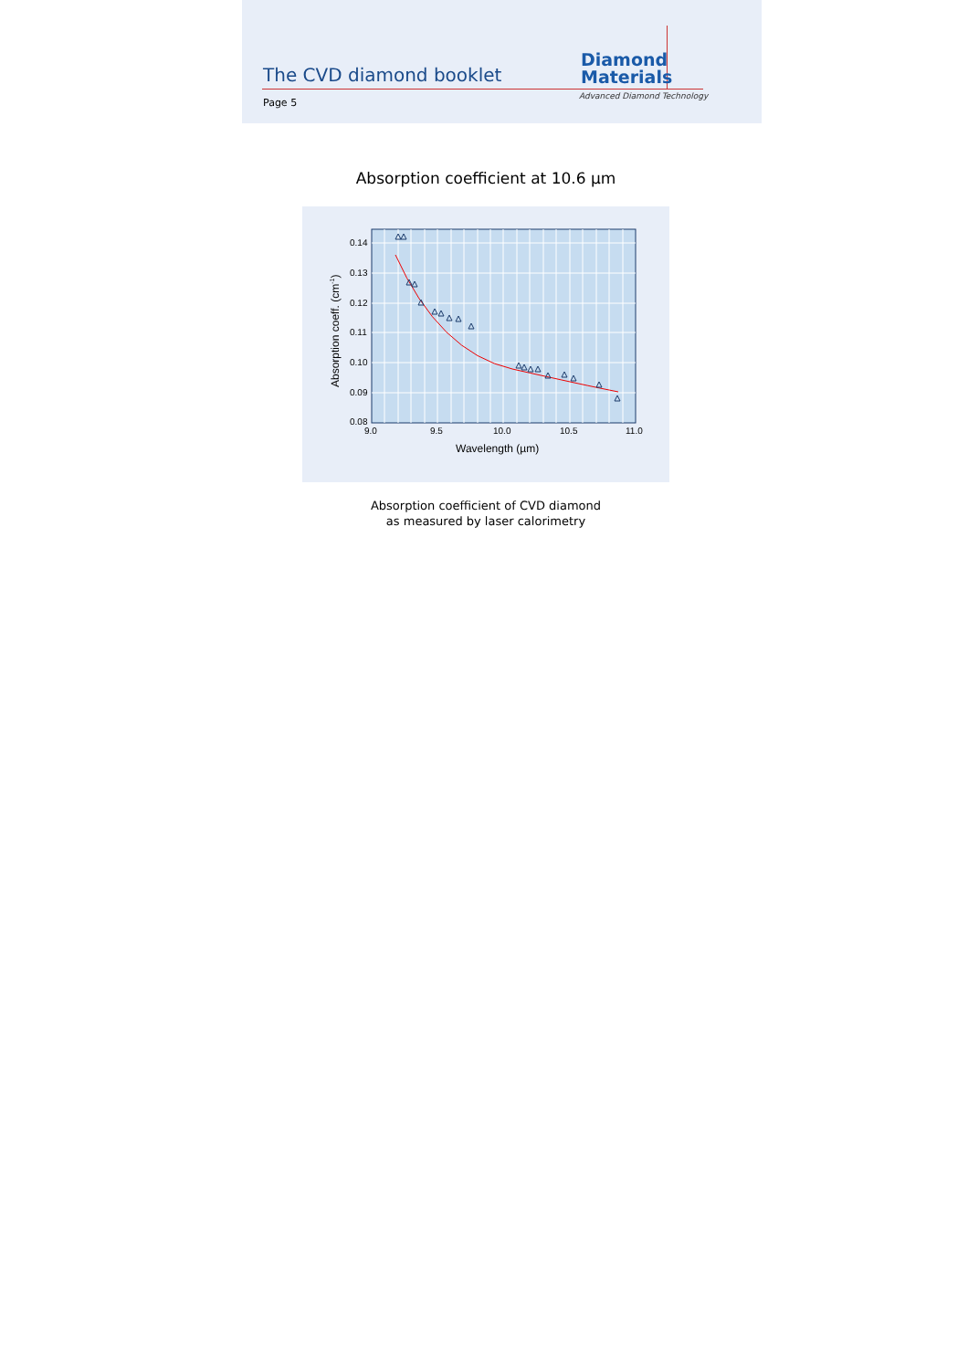The CVD diamond booklet
Diamond
Materials
Advanced Diamond Technology
Page 5
Absorption coefficient at 10.6 µm
0.14
0.13
0.12
0.11
0.10
0.09
0.08
9.0
9.5
10.0
10.5
11.0
Wavelength (µm)
Absorption coeff. (cm-1)
Absorption coefficient of CVD diamond
as measured by laser calorimetry